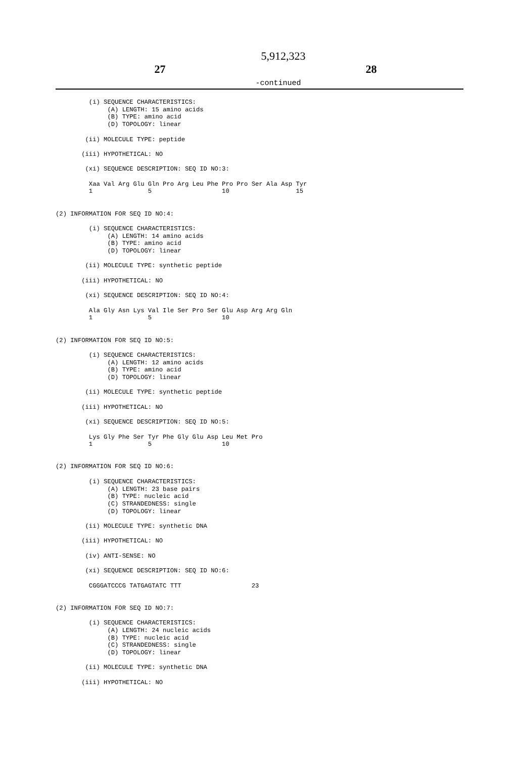5,912,323
27 28
-continued
         (i) SEQUENCE CHARACTERISTICS:
              (A) LENGTH: 15 amino acids
              (B) TYPE: amino acid
              (D) TOPOLOGY: linear

        (ii) MOLECULE TYPE: peptide

       (iii) HYPOTHETICAL: NO

        (xi) SEQUENCE DESCRIPTION: SEQ ID NO:3:

         Xaa Val Arg Glu Gln Pro Arg Leu Phe Pro Pro Ser Ala Asp Tyr
         1               5                   10                  15


(2) INFORMATION FOR SEQ ID NO:4:

         (i) SEQUENCE CHARACTERISTICS:
              (A) LENGTH: 14 amino acids
              (B) TYPE: amino acid
              (D) TOPOLOGY: linear

        (ii) MOLECULE TYPE: synthetic peptide

       (iii) HYPOTHETICAL: NO

        (xi) SEQUENCE DESCRIPTION: SEQ ID NO:4:

         Ala Gly Asn Lys Val Ile Ser Pro Ser Glu Asp Arg Arg Gln
         1               5                   10


(2) INFORMATION FOR SEQ ID NO:5:

         (i) SEQUENCE CHARACTERISTICS:
              (A) LENGTH: 12 amino acids
              (B) TYPE: amino acid
              (D) TOPOLOGY: linear

        (ii) MOLECULE TYPE: synthetic peptide

       (iii) HYPOTHETICAL: NO

        (xi) SEQUENCE DESCRIPTION: SEQ ID NO:5:

         Lys Gly Phe Ser Tyr Phe Gly Glu Asp Leu Met Pro
         1               5                   10


(2) INFORMATION FOR SEQ ID NO:6:

         (i) SEQUENCE CHARACTERISTICS:
              (A) LENGTH: 23 base pairs
              (B) TYPE: nucleic acid
              (C) STRANDEDNESS: single
              (D) TOPOLOGY: linear

        (ii) MOLECULE TYPE: synthetic DNA

       (iii) HYPOTHETICAL: NO

        (iv) ANTI-SENSE: NO

        (xi) SEQUENCE DESCRIPTION: SEQ ID NO:6:

         CGGGATCCCG TATGAGTATC TTT                   23


(2) INFORMATION FOR SEQ ID NO:7:

         (i) SEQUENCE CHARACTERISTICS:
              (A) LENGTH: 24 nucleic acids
              (B) TYPE: nucleic acid
              (C) STRANDEDNESS: single
              (D) TOPOLOGY: linear

        (ii) MOLECULE TYPE: synthetic DNA

       (iii) HYPOTHETICAL: NO